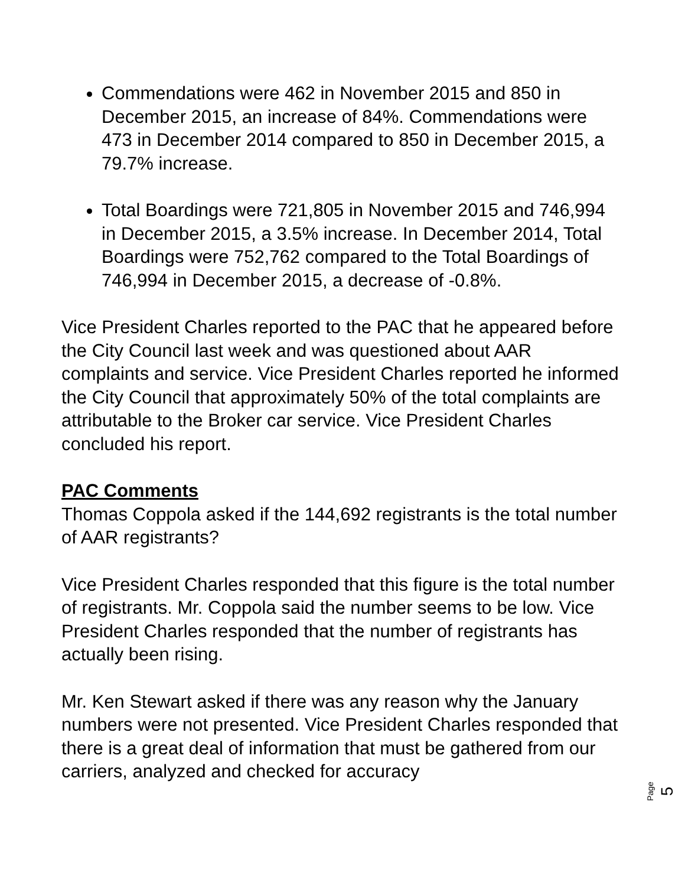Commendations were 462 in November 2015 and 850 in December 2015, an increase of 84%. Commendations were 473 in December 2014 compared to 850 in December 2015, a 79.7% increase.
Total Boardings were 721,805 in November 2015 and 746,994 in December 2015, a 3.5% increase. In December 2014, Total Boardings were 752,762 compared to the Total Boardings of 746,994 in December 2015, a decrease of -0.8%.
Vice President Charles reported to the PAC that he appeared before the City Council last week and was questioned about AAR complaints and service. Vice President Charles reported he informed the City Council that approximately 50% of the total complaints are attributable to the Broker car service. Vice President Charles concluded his report.
PAC Comments
Thomas Coppola asked if the 144,692 registrants is the total number of AAR registrants?
Vice President Charles responded that this figure is the total number of registrants. Mr. Coppola said the number seems to be low. Vice President Charles responded that the number of registrants has actually been rising.
Mr. Ken Stewart asked if there was any reason why the January numbers were not presented. Vice President Charles responded that there is a great deal of information that must be gathered from our carriers, analyzed and checked for accuracy
Page 5